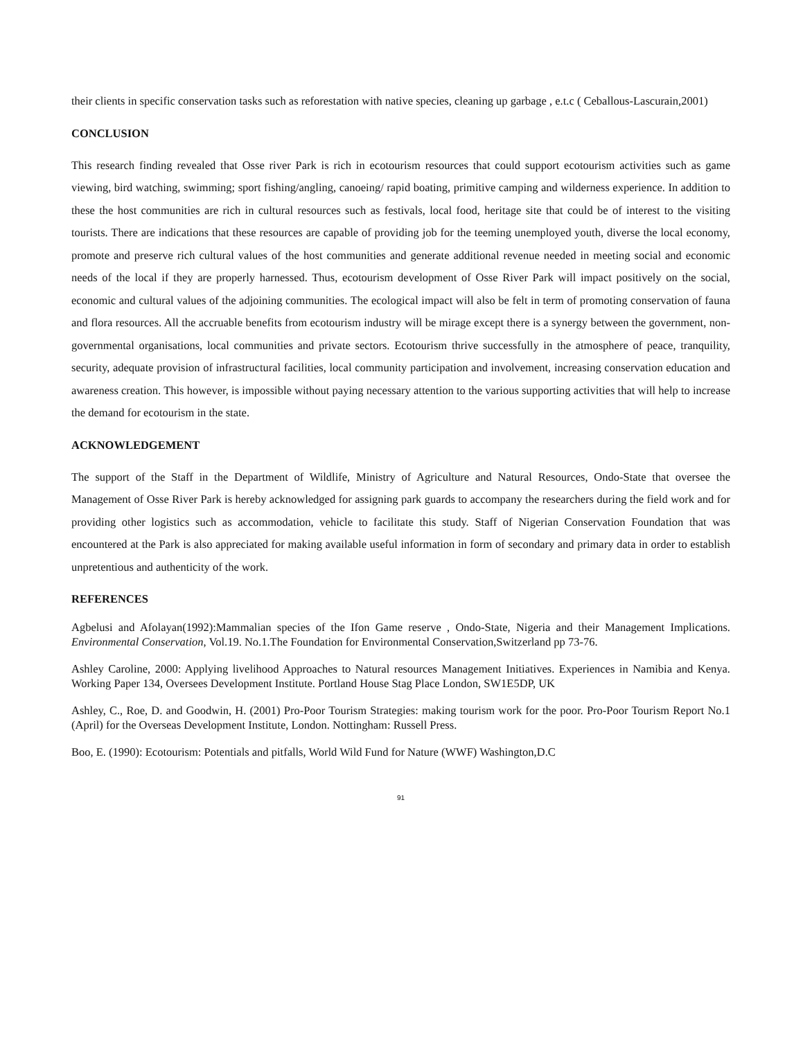their clients in specific conservation tasks such as reforestation with native species, cleaning up garbage , e.t.c ( Ceballous-Lascurain,2001)
CONCLUSION
This research finding revealed that Osse river Park is rich in ecotourism resources that could support ecotourism activities such as game viewing, bird watching, swimming; sport fishing/angling, canoeing/ rapid boating, primitive camping and wilderness experience. In addition to these the host communities are rich in cultural resources such as festivals, local food, heritage site that could be of interest to the visiting tourists. There are indications that these resources are capable of providing job for the teeming unemployed youth, diverse the local economy, promote and preserve rich cultural values of the host communities and generate additional revenue needed in meeting social and economic needs of the local if they are properly harnessed. Thus, ecotourism development of Osse River Park will impact positively on the social, economic and cultural values of the adjoining communities. The ecological impact will also be felt in term of promoting conservation of fauna and flora resources. All the accruable benefits from ecotourism industry will be mirage except there is a synergy between the government, non-governmental organisations, local communities and private sectors. Ecotourism thrive successfully in the atmosphere of peace, tranquility, security, adequate provision of infrastructural facilities, local community participation and involvement, increasing conservation education and awareness creation. This however, is impossible without paying necessary attention to the various supporting activities that will help to increase the demand for ecotourism in the state.
ACKNOWLEDGEMENT
The support of the Staff in the Department of Wildlife, Ministry of Agriculture and Natural Resources, Ondo-State that oversee the Management of Osse River Park is hereby acknowledged for assigning park guards to accompany the researchers during the field work and for providing other logistics such as accommodation, vehicle to facilitate this study. Staff of Nigerian Conservation Foundation that was encountered at the Park is also appreciated for making available useful information in form of secondary and primary data in order to establish unpretentious and authenticity of the work.
REFERENCES
Agbelusi and Afolayan(1992):Mammalian species of the Ifon Game reserve , Ondo-State, Nigeria and their Management Implications. Environmental Conservation, Vol.19. No.1.The Foundation for Environmental Conservation,Switzerland pp 73-76.
Ashley Caroline, 2000: Applying livelihood Approaches to Natural resources Management Initiatives. Experiences in Namibia and Kenya. Working Paper 134, Oversees Development Institute. Portland House Stag Place London, SW1E5DP, UK
Ashley, C., Roe, D. and Goodwin, H. (2001) Pro-Poor Tourism Strategies: making tourism work for the poor. Pro-Poor Tourism Report No.1 (April) for the Overseas Development Institute, London. Nottingham: Russell Press.
Boo, E. (1990): Ecotourism: Potentials and pitfalls, World Wild Fund for Nature (WWF) Washington,D.C
91